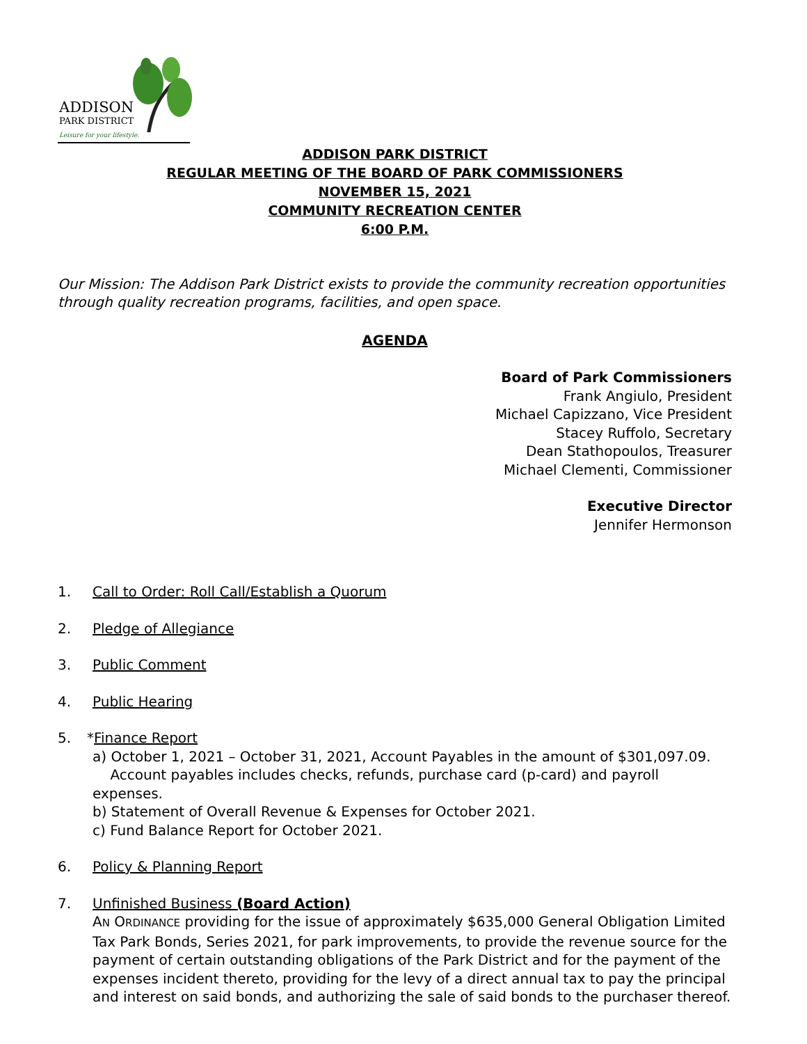ADDISON
PARK DISTRICT
Leisure for your lifestyle.
ADDISON PARK DISTRICT
REGULAR MEETING OF THE BOARD OF PARK COMMISSIONERS
NOVEMBER 15, 2021
COMMUNITY RECREATION CENTER
6:00 P.M.
Our Mission: The Addison Park District exists to provide the community recreation opportunities through quality recreation programs, facilities, and open space.
AGENDA
Board of Park Commissioners
Frank Angiulo, President
Michael Capizzano, Vice President
Stacey Ruffolo, Secretary
Dean Stathopoulos, Treasurer
Michael Clementi, Commissioner
Executive Director
Jennifer Hermonson
1. Call to Order: Roll Call/Establish a Quorum
2. Pledge of Allegiance
3. Public Comment
4. Public Hearing
5. * Finance Report
a) October 1, 2021 – October 31, 2021, Account Payables in the amount of $301,097.09.
Account payables includes checks, refunds, purchase card (p-card) and payroll expenses.
b) Statement of Overall Revenue & Expenses for October 2021.
c) Fund Balance Report for October 2021.
6. Policy & Planning Report
7. Unfinished Business (Board Action)
AN ORDINANCE providing for the issue of approximately $635,000 General Obligation Limited Tax Park Bonds, Series 2021, for park improvements, to provide the revenue source for the payment of certain outstanding obligations of the Park District and for the payment of the expenses incident thereto, providing for the levy of a direct annual tax to pay the principal and interest on said bonds, and authorizing the sale of said bonds to the purchaser thereof.